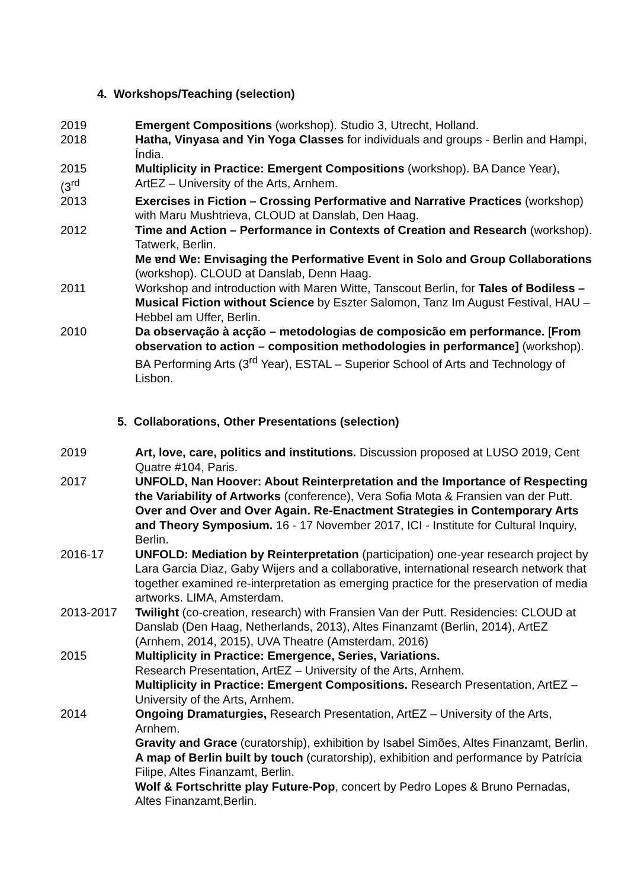4. Workshops/Teaching (selection)
2019 Emergent Compositions (workshop). Studio 3, Utrecht, Holland.
2018 Hatha, Vinyasa and Yin Yoga Classes for individuals and groups - Berlin and Hampi, Índia.
2015
(3<sup>rd</sup>
Multiplicity in Practice: Emergent Compositions (workshop). BA Dance Year), ArtEZ – University of the Arts, Arnhem.
2013 Exercises in Fiction – Crossing Performative and Narrative Practices (workshop) with Maru Mushtrieva, CLOUD at Danslab, Den Haag.
2012 Time and Action – Performance in Contexts of Creation and Research (workshop). Tatwerk, Berlin.
Me ɐnd We: Envisaging the Performative Event in Solo and Group Collaborations (workshop). CLOUD at Danslab, Denn Haag.
2011 Workshop and introduction with Maren Witte, Tanscout Berlin, for Tales of Bodiless – Musical Fiction without Science by Eszter Salomon, Tanz Im August Festival, HAU – Hebbel am Uffer, Berlin.
2010 Da observação à acção – metodologias de composicão em performance. [From observation to action – composition methodologies in performance] (workshop). BA Performing Arts (3<sup>rd</sup> Year), ESTAL – Superior School of Arts and Technology of Lisbon.
5. Collaborations, Other Presentations (selection)
2019 Art, love, care, politics and institutions. Discussion proposed at LUSO 2019, Cent Quatre #104, Paris.
2017 UNFOLD, Nan Hoover: About Reinterpretation and the Importance of Respecting the Variability of Artworks (conference), Vera Sofia Mota & Fransien van der Putt. Over and Over and Over Again. Re-Enactment Strategies in Contemporary Arts and Theory Symposium. 16 - 17 November 2017, ICI - Institute for Cultural Inquiry, Berlin.
2016-17 UNFOLD: Mediation by Reinterpretation (participation) one-year research project by Lara Garcia Diaz, Gaby Wijers and a collaborative, international research network that together examined re-interpretation as emerging practice for the preservation of media artworks. LIMA, Amsterdam.
2013-2017 Twilight (co-creation, research) with Fransien Van der Putt. Residencies: CLOUD at Danslab (Den Haag, Netherlands, 2013), Altes Finanzamt (Berlin, 2014), ArtEZ (Arnhem, 2014, 2015), UVA Theatre (Amsterdam, 2016)
2015 Multiplicity in Practice: Emergence, Series, Variations.
Research Presentation, ArtEZ – University of the Arts, Arnhem.
Multiplicity in Practice: Emergent Compositions. Research Presentation, ArtEZ – University of the Arts, Arnhem.
2014 Ongoing Dramaturgies, Research Presentation, ArtEZ – University of the Arts, Arnhem.
Gravity and Grace (curatorship), exhibition by Isabel Simões, Altes Finanzamt, Berlin.
A map of Berlin built by touch (curatorship), exhibition and performance by Patrícia Filipe, Altes Finanzamt, Berlin.
Wolf & Fortschritte play Future-Pop, concert by Pedro Lopes & Bruno Pernadas, Altes Finanzamt,Berlin.